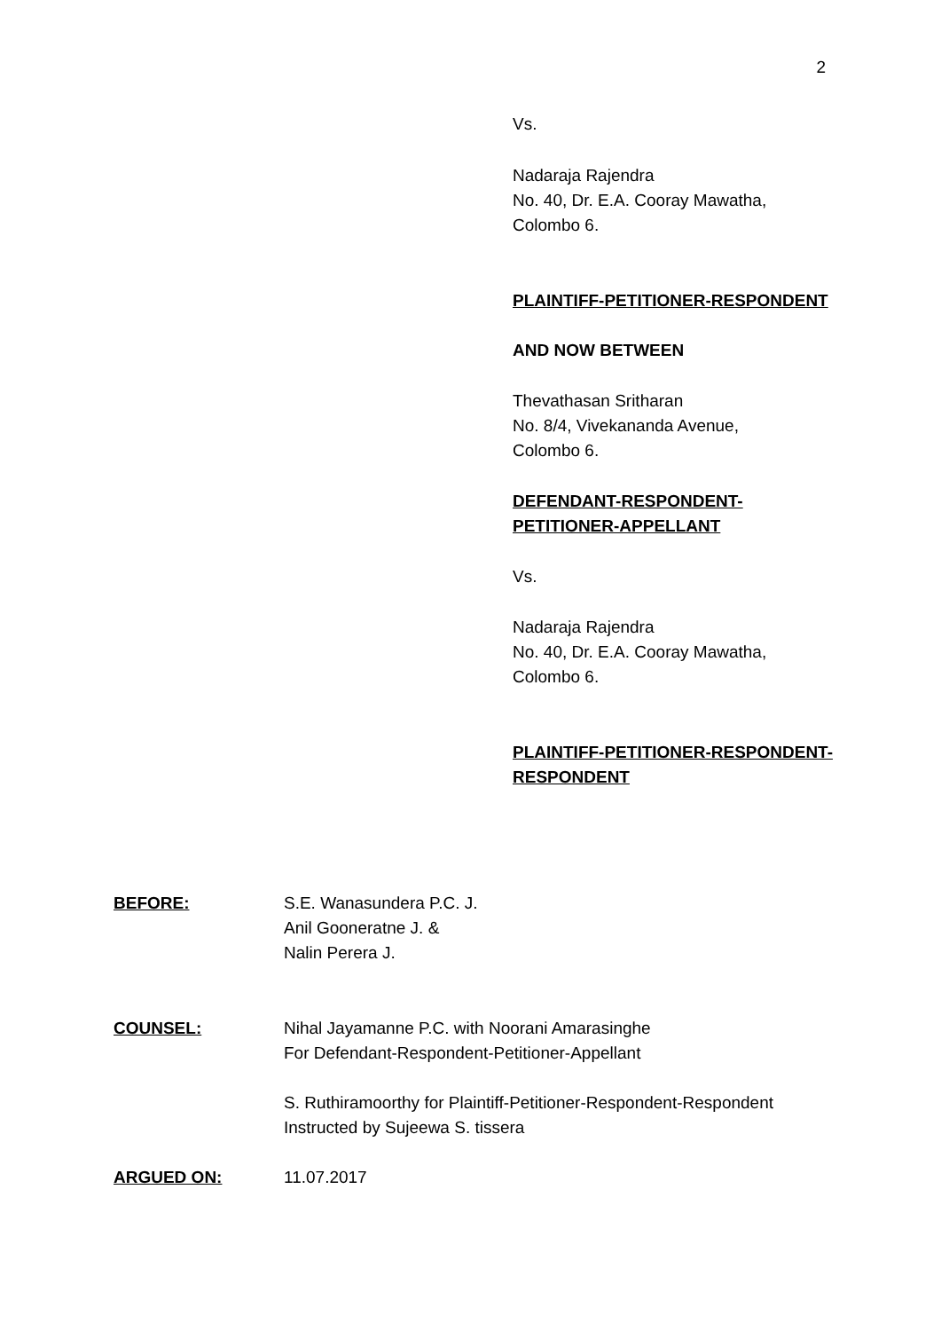2
Vs.
Nadaraja Rajendra
No. 40, Dr. E.A. Cooray Mawatha,
Colombo 6.
PLAINTIFF-PETITIONER-RESPONDENT
AND NOW BETWEEN
Thevathasan Sritharan
No. 8/4, Vivekananda Avenue,
Colombo 6.
DEFENDANT-RESPONDENT-
PETITIONER-APPELLANT
Vs.
Nadaraja Rajendra
No. 40, Dr. E.A. Cooray Mawatha,
Colombo 6.
PLAINTIFF-PETITIONER-RESPONDENT-
RESPONDENT
BEFORE: S.E. Wanasundera P.C. J.
Anil Gooneratne J. &
Nalin Perera J.
COUNSEL: Nihal Jayamanne P.C. with Noorani Amarasinghe
For Defendant-Respondent-Petitioner-Appellant
S. Ruthiramoorthy for Plaintiff-Petitioner-Respondent-Respondent
Instructed by Sujeewa S. tissera
ARGUED ON: 11.07.2017